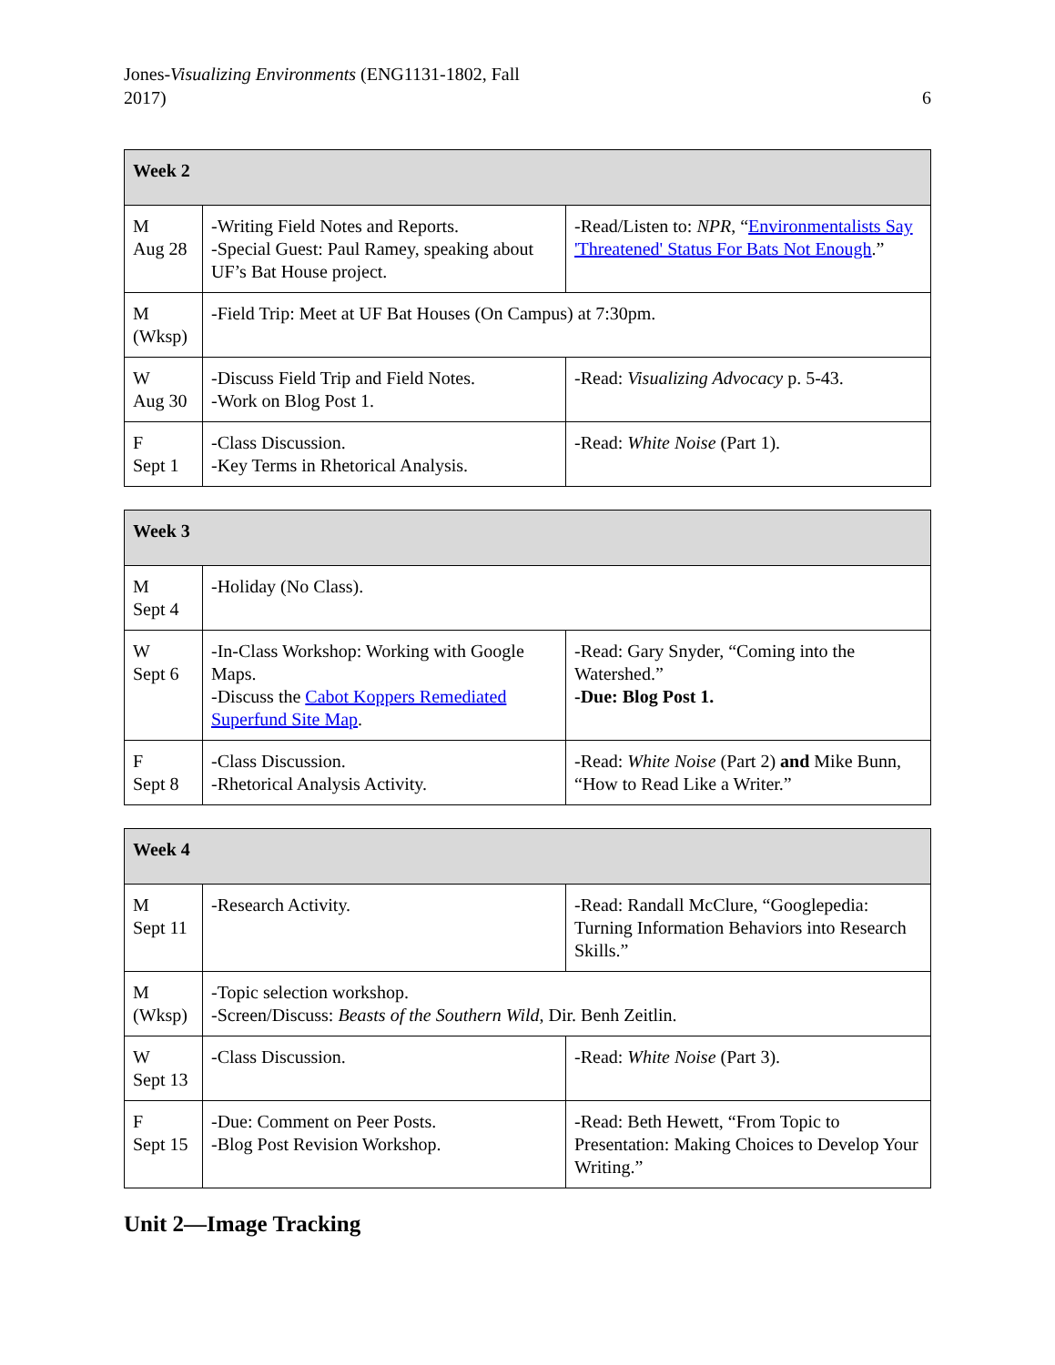Jones-Visualizing Environments (ENG1131-1802, Fall
2017)
6
| Week 2 | | |
| --- | --- | --- |
| M Aug 28 | -Writing Field Notes and Reports. -Special Guest: Paul Ramey, speaking about UF’s Bat House project. | -Read/Listen to: NPR , “ Environmentalists Say 'Threatened' Status For Bats Not Enough .” |
| M (Wksp) | -Field Trip: Meet at UF Bat Houses (On Campus) at 7:30pm. | |
| W Aug 30 | -Discuss Field Trip and Field Notes. -Work on Blog Post 1. | -Read: Visualizing Advocacy p. 5-43. |
| F Sept 1 | -Class Discussion. -Key Terms in Rhetorical Analysis. | -Read: White Noise (Part 1). |
| Week 3 | | |
| --- | --- | --- |
| M Sept 4 | -Holiday (No Class). | |
| W Sept 6 | -In-Class Workshop: Working with Google Maps. -Discuss the Cabot Koppers Remediated Superfund Site Map . | -Read: Gary Snyder, “Coming into the Watershed.” -Due: Blog Post 1. |
| F Sept 8 | -Class Discussion. -Rhetorical Analysis Activity. | -Read: White Noise (Part 2) and Mike Bunn, “How to Read Like a Writer.” |
| Week 4 | | |
| --- | --- | --- |
| M Sept 11 | -Research Activity. | -Read: Randall McClure, “Googlepedia: Turning Information Behaviors into Research Skills.” |
| M (Wksp) | -Topic selection workshop. -Screen/Discuss: Beasts of the Southern Wild , Dir. Benh Zeitlin. | |
| W Sept 13 | -Class Discussion. | -Read: White Noise (Part 3). |
| F Sept 15 | -Due: Comment on Peer Posts. -Blog Post Revision Workshop. | -Read: Beth Hewett, “From Topic to Presentation: Making Choices to Develop Your Writing.” |
Unit 2—Image Tracking